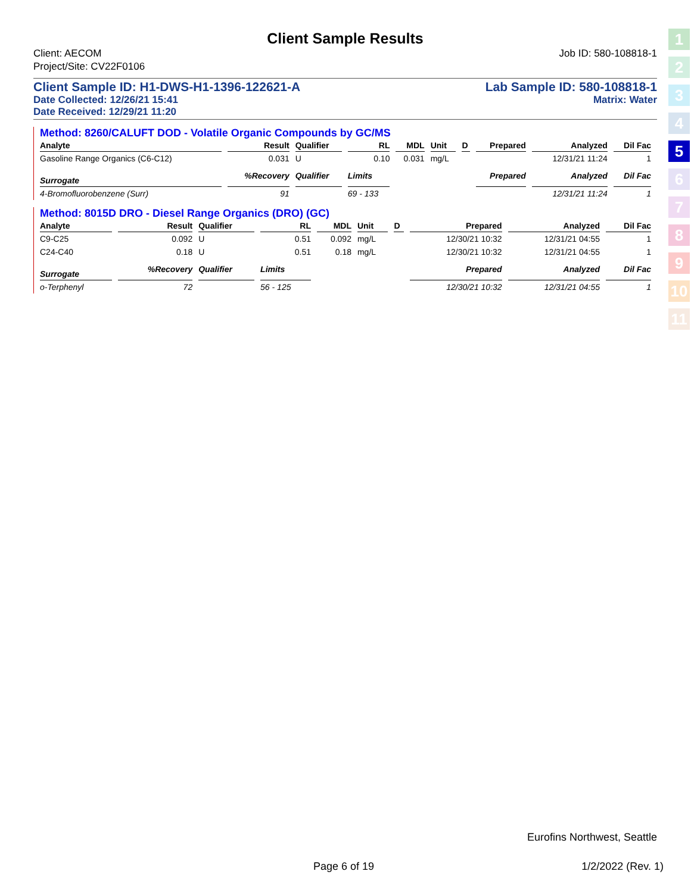1
2
3
4
5
6
7
8
9
10
11
Client Sample Results
Client: AECOM
Project/Site: CV22F0106
Job ID: 580-108818-1
Client Sample ID: H1-DWS-H1-1396-122621-A Lab Sample ID: 580-108818-1
Date Collected: 12/26/21 15:41 Matrix: Water
Date Received: 12/29/21 11:20
Method: 8260/CALUFT DOD - Volatile Organic Compounds by GC/MS
| Analyte | Result | Qualifier | RL | MDL | Unit | D | Prepared | Analyzed | Dil Fac |
| --- | --- | --- | --- | --- | --- | --- | --- | --- | --- |
| Gasoline Range Organics (C6-C12) | 0.031 | U | 0.10 | 0.031 | mg/L | | | 12/31/21 11:24 | 1 |
| Surrogate | %Recovery | Qualifier | Limits | | | | Prepared | Analyzed | Dil Fac |
| 4-Bromofluorobenzene (Surr) | 91 | | 69 - 133 | | | | | 12/31/21 11:24 | 1 |
Method: 8015D DRO - Diesel Range Organics (DRO) (GC)
| Analyte | Result | Qualifier | RL | MDL | Unit | D | Prepared | Analyzed | Dil Fac |
| --- | --- | --- | --- | --- | --- | --- | --- | --- | --- |
| C9-C25 | 0.092 | U | 0.51 | 0.092 | mg/L | | 12/30/21 10:32 | 12/31/21 04:55 | 1 |
| C24-C40 | 0.18 | U | 0.51 | 0.18 | mg/L | | 12/30/21 10:32 | 12/31/21 04:55 | 1 |
| Surrogate | %Recovery | Qualifier | Limits | | | | Prepared | Analyzed | Dil Fac |
| o-Terphenyl | 72 | | 56 - 125 | | | | 12/30/21 10:32 | 12/31/21 04:55 | 1 |
Eurofins Northwest, Seattle
Page 6 of 19 1/2/2022 (Rev. 1)